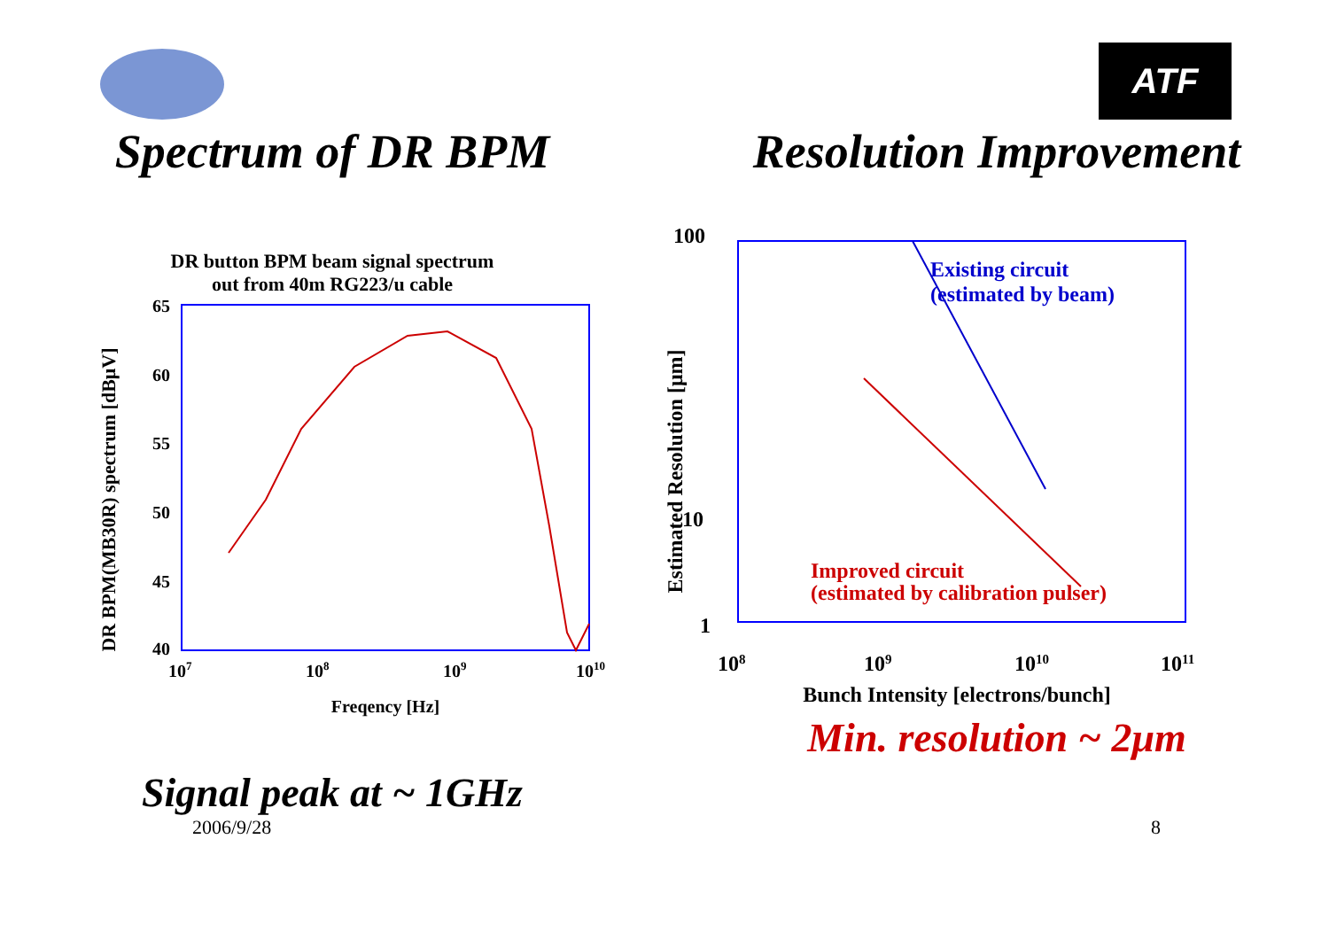ATF
Spectrum of DR BPM
DR button BPM beam signal spectrum
out from 40m RG223/u cable
DR BPM(MB30R) spectrum [dBμV]
65
60
55
50
45
40
107
108
109
1010
Freqency [Hz]
Signal peak at ~ 1GHz
Resolution Improvement
Estimated Resolution [μm]
100
10
1
108
109
1010
1011
Bunch Intensity [electrons/bunch]
Existing circuit
(estimated by beam)
Improved circuit
(estimated by calibration pulser)
Min. resolution ~ 2μm
2006/9/28 8